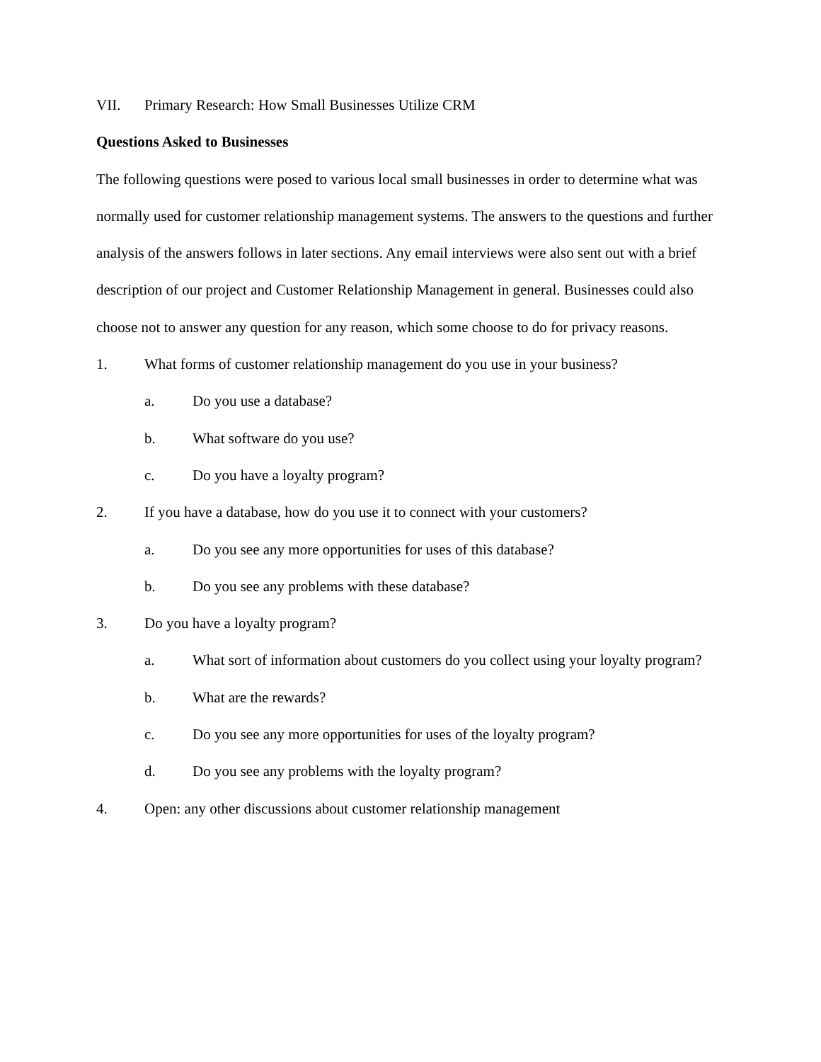VII. Primary Research: How Small Businesses Utilize CRM
Questions Asked to Businesses
The following questions were posed to various local small businesses in order to determine what was normally used for customer relationship management systems. The answers to the questions and further analysis of the answers follows in later sections. Any email interviews were also sent out with a brief description of our project and Customer Relationship Management in general. Businesses could also choose not to answer any question for any reason, which some choose to do for privacy reasons.
1. What forms of customer relationship management do you use in your business?
a. Do you use a database?
b. What software do you use?
c. Do you have a loyalty program?
2. If you have a database, how do you use it to connect with your customers?
a. Do you see any more opportunities for uses of this database?
b. Do you see any problems with these database?
3. Do you have a loyalty program?
a. What sort of information about customers do you collect using your loyalty program?
b. What are the rewards?
c. Do you see any more opportunities for uses of the loyalty program?
d. Do you see any problems with the loyalty program?
4. Open: any other discussions about customer relationship management